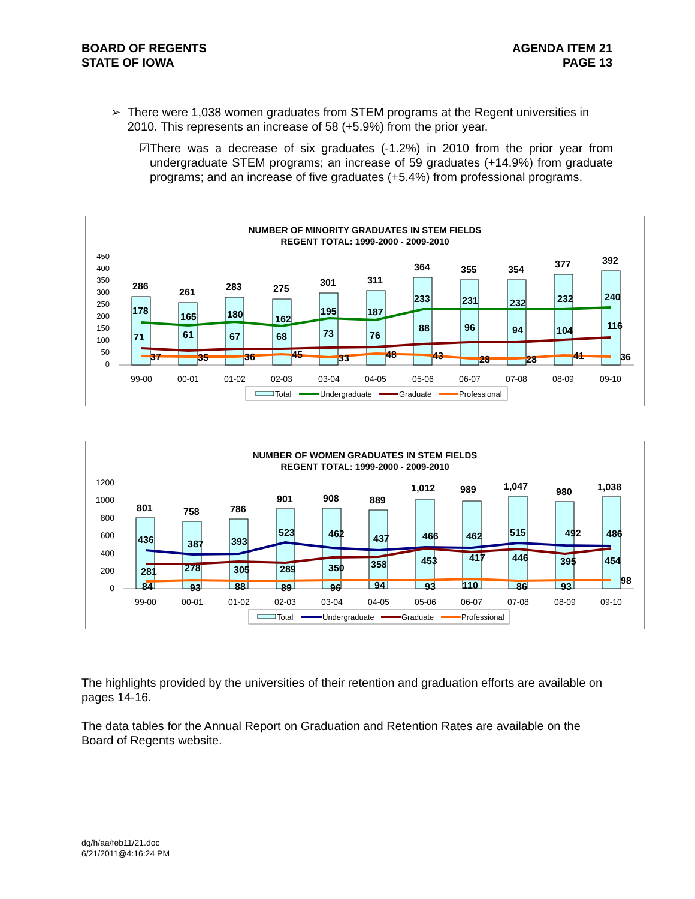BOARD OF REGENTS
STATE OF IOWA
AGENDA ITEM 21
PAGE 13
➢ There were 1,038 women graduates from STEM programs at the Regent universities in 2010. This represents an increase of 58 (+5.9%) from the prior year.
☑ There was a decrease of six graduates (-1.2%) in 2010 from the prior year from undergraduate STEM programs; an increase of 59 graduates (+14.9%) from graduate programs; and an increase of five graduates (+5.4%) from professional programs.
NUMBER OF MINORITY GRADUATES IN STEM FIELDS
REGENT TOTAL: 1999-2000 - 2009-2010
450
400
350
300
250
200
150
100
50
0
286
261
283
275
301
311
364
355
354
377
392
178
165
180
162
195
187
233
231
232
232
240
71
61
67
68
73
76
88
96
94
104
116
37
35
36
45
33
48
43
28
28
41
36
99-00
00-01
01-02
02-03
03-04
04-05
05-06
06-07
07-08
08-09
09-10
Total
Undergraduate
Graduate
Professional
NUMBER OF WOMEN GRADUATES IN STEM FIELDS
REGENT TOTAL: 1999-2000 - 2009-2010
1200
1000
800
600
400
200
0
801
758
786
901
908
889
1,012
989
1,047
980
1,038
436
387
393
523
462
437
466
462
515
492
486
281
278
305
289
350
358
453
417
446
395
454
84
93
88
89
96
94
93
110
86
93
98
99-00
00-01
01-02
02-03
03-04
04-05
05-06
06-07
07-08
08-09
09-10
Total
Undergraduate
Graduate
Professional
The highlights provided by the universities of their retention and graduation efforts are available on pages 14-16.
The data tables for the Annual Report on Graduation and Retention Rates are available on the Board of Regents website.
dg/h/aa/feb11/21.doc
6/21/2011@4:16:24 PM